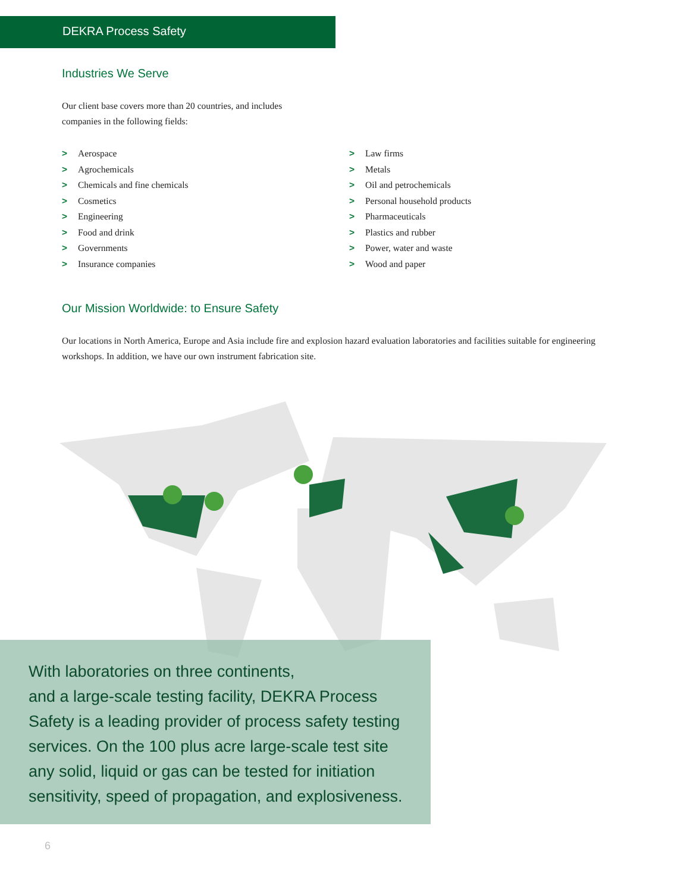DEKRA Process Safety
Industries We Serve
Our client base covers more than 20 countries, and includes
companies in the following fields:
> Aerospace
> Agrochemicals
> Chemicals and fine chemicals
> Cosmetics
> Engineering
> Food and drink
> Governments
> Insurance companies
> Law firms
> Metals
> Oil and petrochemicals
> Personal household products
> Pharmaceuticals
> Plastics and rubber
> Power, water and waste
> Wood and paper
Our Mission Worldwide: to Ensure Safety
Our locations in North America, Europe and Asia include fire and explosion hazard evaluation laboratories and facilities suitable for engineering workshops. In addition, we have our own instrument fabrication site.
With laboratories on three continents,
and a large-scale testing facility, DEKRA Process
Safety is a leading provider of process safety testing
services. On the 100 plus acre large-scale test site
any solid, liquid or gas can be tested for initiation
sensitivity, speed of propagation, and explosiveness.
6